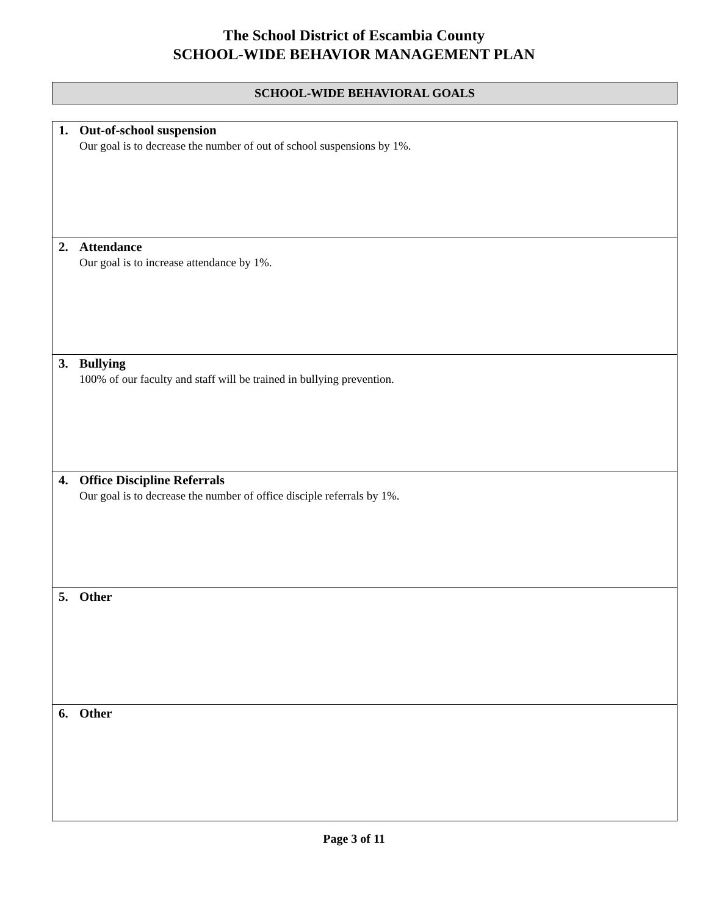The School District of Escambia County
SCHOOL-WIDE BEHAVIOR MANAGEMENT PLAN
SCHOOL-WIDE BEHAVIORAL GOALS
| 1. Out-of-school suspension Our goal is to decrease the number of out of school suspensions by 1%. |
| 2. Attendance Our goal is to increase attendance by 1%. |
| 3. Bullying 100% of our faculty and staff will be trained in bullying prevention. |
| 4. Office Discipline Referrals Our goal is to decrease the number of office disciple referrals by 1%. |
| 5. Other |
| 6. Other |
Page 3 of 11